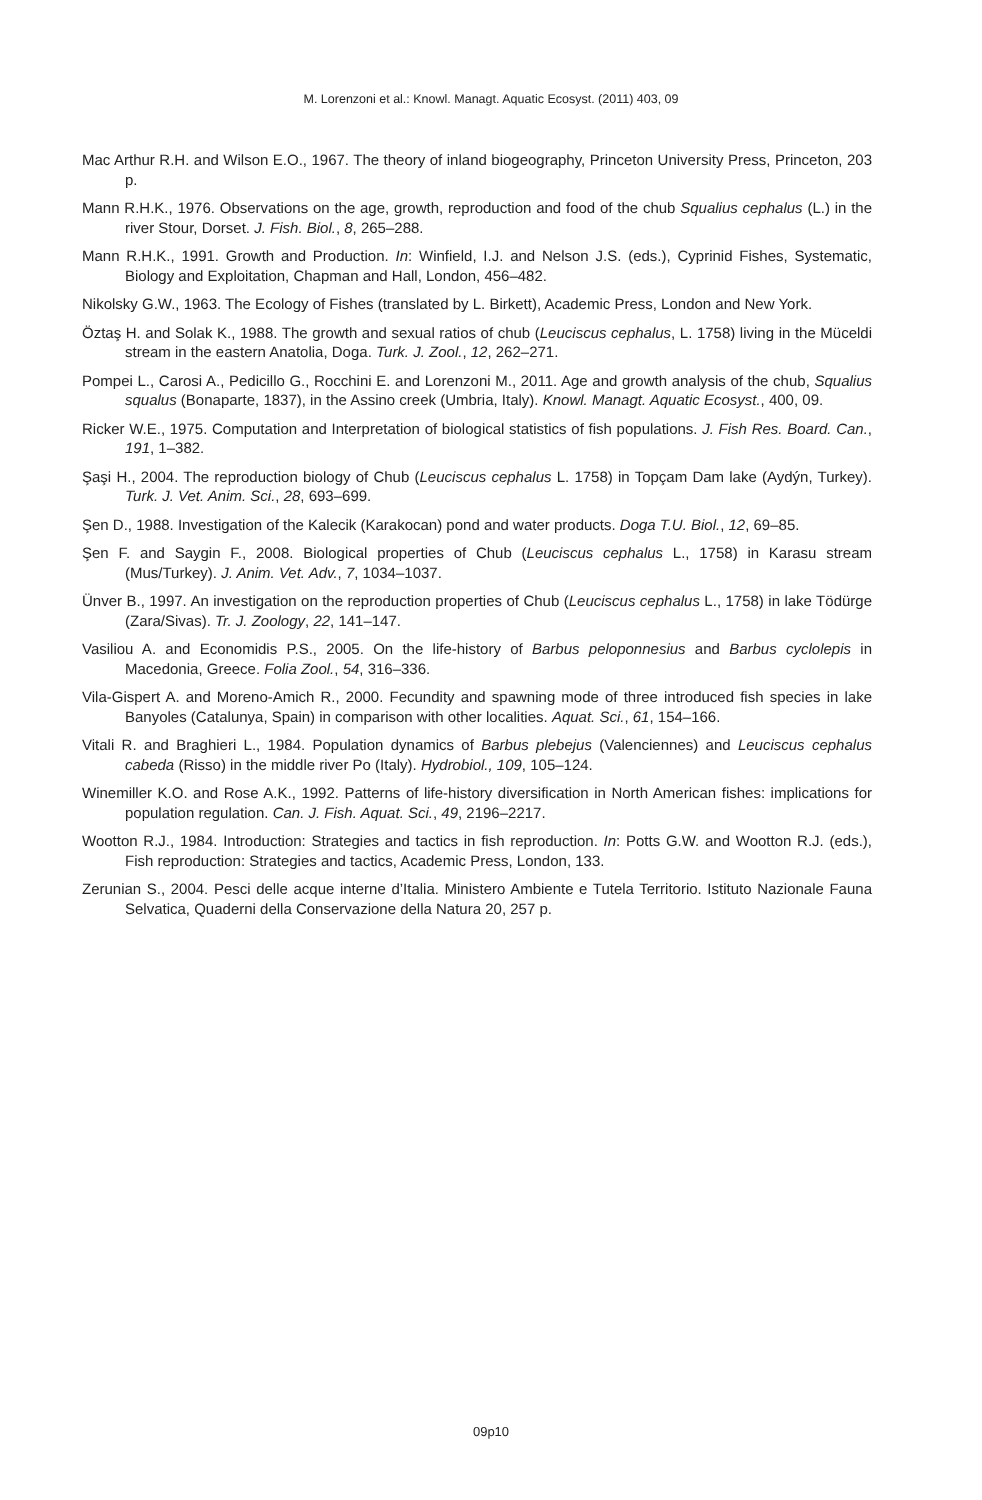M. Lorenzoni et al.: Knowl. Managt. Aquatic Ecosyst. (2011) 403, 09
Mac Arthur R.H. and Wilson E.O., 1967. The theory of inland biogeography, Princeton University Press, Princeton, 203 p.
Mann R.H.K., 1976. Observations on the age, growth, reproduction and food of the chub Squalius cephalus (L.) in the river Stour, Dorset. J. Fish. Biol., 8, 265–288.
Mann R.H.K., 1991. Growth and Production. In: Winfield, I.J. and Nelson J.S. (eds.), Cyprinid Fishes, Systematic, Biology and Exploitation, Chapman and Hall, London, 456–482.
Nikolsky G.W., 1963. The Ecology of Fishes (translated by L. Birkett), Academic Press, London and New York.
Öztaş H. and Solak K., 1988. The growth and sexual ratios of chub (Leuciscus cephalus, L. 1758) living in the Müceldi stream in the eastern Anatolia, Doga. Turk. J. Zool., 12, 262–271.
Pompei L., Carosi A., Pedicillo G., Rocchini E. and Lorenzoni M., 2011. Age and growth analysis of the chub, Squalius squalus (Bonaparte, 1837), in the Assino creek (Umbria, Italy). Knowl. Managt. Aquatic Ecosyst., 400, 09.
Ricker W.E., 1975. Computation and Interpretation of biological statistics of fish populations. J. Fish Res. Board. Can., 191, 1–382.
Şaşi H., 2004. The reproduction biology of Chub (Leuciscus cephalus L. 1758) in Topçam Dam lake (Aydýn, Turkey). Turk. J. Vet. Anim. Sci., 28, 693–699.
Şen D., 1988. Investigation of the Kalecik (Karakocan) pond and water products. Doga T.U. Biol., 12, 69–85.
Şen F. and Saygin F., 2008. Biological properties of Chub (Leuciscus cephalus L., 1758) in Karasu stream (Mus/Turkey). J. Anim. Vet. Adv., 7, 1034–1037.
Ünver B., 1997. An investigation on the reproduction properties of Chub (Leuciscus cephalus L., 1758) in lake Tödürge (Zara/Sivas). Tr. J. Zoology, 22, 141–147.
Vasiliou A. and Economidis P.S., 2005. On the life-history of Barbus peloponnesius and Barbus cyclolepis in Macedonia, Greece. Folia Zool., 54, 316–336.
Vila-Gispert A. and Moreno-Amich R., 2000. Fecundity and spawning mode of three introduced fish species in lake Banyoles (Catalunya, Spain) in comparison with other localities. Aquat. Sci., 61, 154–166.
Vitali R. and Braghieri L., 1984. Population dynamics of Barbus plebejus (Valenciennes) and Leuciscus cephalus cabeda (Risso) in the middle river Po (Italy). Hydrobiol., 109, 105–124.
Winemiller K.O. and Rose A.K., 1992. Patterns of life-history diversification in North American fishes: implications for population regulation. Can. J. Fish. Aquat. Sci., 49, 2196–2217.
Wootton R.J., 1984. Introduction: Strategies and tactics in fish reproduction. In: Potts G.W. and Wootton R.J. (eds.), Fish reproduction: Strategies and tactics, Academic Press, London, 133.
Zerunian S., 2004. Pesci delle acque interne d’Italia. Ministero Ambiente e Tutela Territorio. Istituto Nazionale Fauna Selvatica, Quaderni della Conservazione della Natura 20, 257 p.
09p10